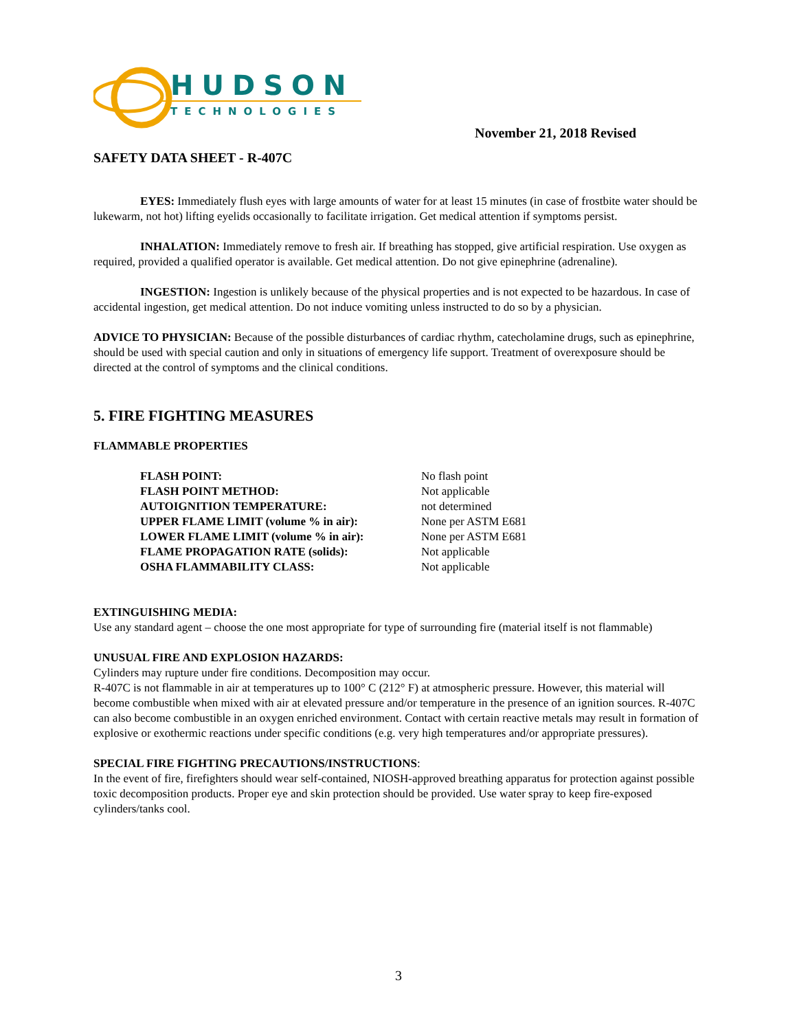HUDSON
TECHNOLOGIES
November 21, 2018 Revised
SAFETY DATA SHEET - R-407C
EYES: Immediately flush eyes with large amounts of water for at least 15 minutes (in case of frostbite water should be lukewarm, not hot) lifting eyelids occasionally to facilitate irrigation. Get medical attention if symptoms persist.
INHALATION: Immediately remove to fresh air. If breathing has stopped, give artificial respiration. Use oxygen as required, provided a qualified operator is available. Get medical attention. Do not give epinephrine (adrenaline).
INGESTION: Ingestion is unlikely because of the physical properties and is not expected to be hazardous. In case of accidental ingestion, get medical attention. Do not induce vomiting unless instructed to do so by a physician.
ADVICE TO PHYSICIAN: Because of the possible disturbances of cardiac rhythm, catecholamine drugs, such as epinephrine, should be used with special caution and only in situations of emergency life support. Treatment of overexposure should be directed at the control of symptoms and the clinical conditions.
5. FIRE FIGHTING MEASURES
FLAMMABLE PROPERTIES
| FLASH POINT: | No flash point |
| FLASH POINT METHOD: | Not applicable |
| AUTOIGNITION TEMPERATURE: | not determined |
| UPPER FLAME LIMIT (volume % in air): | None per ASTM E681 |
| LOWER FLAME LIMIT (volume % in air): | None per ASTM E681 |
| FLAME PROPAGATION RATE (solids): | Not applicable |
| OSHA FLAMMABILITY CLASS: | Not applicable |
EXTINGUISHING MEDIA:
Use any standard agent – choose the one most appropriate for type of surrounding fire (material itself is not flammable)
UNUSUAL FIRE AND EXPLOSION HAZARDS:
Cylinders may rupture under fire conditions. Decomposition may occur.
R-407C is not flammable in air at temperatures up to 100° C (212° F) at atmospheric pressure. However, this material will become combustible when mixed with air at elevated pressure and/or temperature in the presence of an ignition sources. R-407C can also become combustible in an oxygen enriched environment. Contact with certain reactive metals may result in formation of explosive or exothermic reactions under specific conditions (e.g. very high temperatures and/or appropriate pressures).
SPECIAL FIRE FIGHTING PRECAUTIONS/INSTRUCTIONS:
In the event of fire, firefighters should wear self-contained, NIOSH-approved breathing apparatus for protection against possible toxic decomposition products. Proper eye and skin protection should be provided. Use water spray to keep fire-exposed cylinders/tanks cool.
3